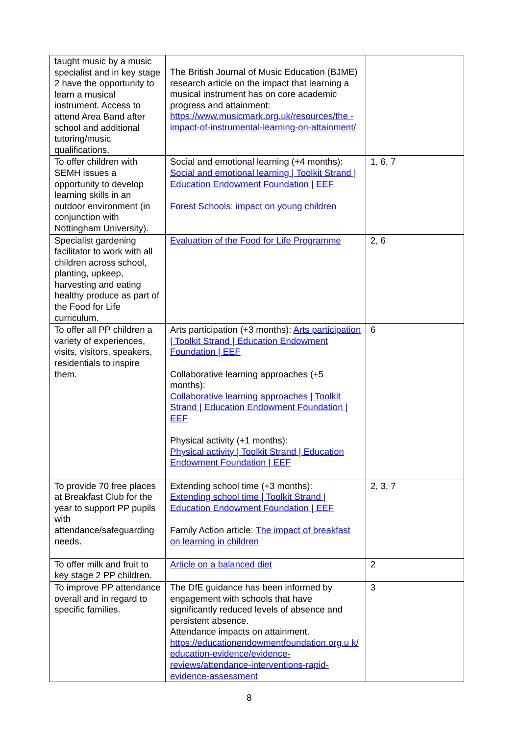| taught music by a music specialist and in key stage 2 have the opportunity to learn a musical instrument. Access to attend Area Band after school and additional tutoring/music qualifications. | The British Journal of Music Education (BJME) research article on the impact that learning a musical instrument has on core academic progress and attainment: https://www.musicmark.org.uk/resources/the -impact-of-instrumental-learning-on-attainment/ | |
| To offer children with SEMH issues a opportunity to develop learning skills in an outdoor environment (in conjunction with Nottingham University). | Social and emotional learning (+4 months): Social and emotional learning / Toolkit Strand / Education Endowment Foundation / EEF Forest Schools: impact on young children | 1, 6, 7 |
| Specialist gardening facilitator to work with all children across school, planting, upkeep, harvesting and eating healthy produce as part of the Food for Life curriculum. | Evaluation of the Food for Life Programme | 2, 6 |
| To offer all PP children a variety of experiences, visits, visitors, speakers, residentials to inspire them. | Arts participation (+3 months): Arts participation / Toolkit Strand / Education Endowment Foundation / EEF Collaborative learning approaches (+5 months): Collaborative learning approaches / Toolkit Strand / Education Endowment Foundation / EEF Physical activity (+1 months): Physical activity / Toolkit Strand / Education Endowment Foundation / EEF | 6 |
| To provide 70 free places at Breakfast Club for the year to support PP pupils with attendance/safeguarding needs. | Extending school time (+3 months): Extending school time / Toolkit Strand / Education Endowment Foundation / EEF Family Action article: The impact of breakfast on learning in children | 2, 3, 7 |
| To offer milk and fruit to key stage 2 PP children. | Article on a balanced diet | 2 |
| To improve PP attendance overall and in regard to specific families. | The DfE guidance has been informed by engagement with schools that have significantly reduced levels of absence and persistent absence. Attendance impacts on attainment. https://educationendowmentfoundation.org.u k/ education-evidence/evidence-reviews/attendance-interventions-rapid-evidence-assessment | 3 |
8